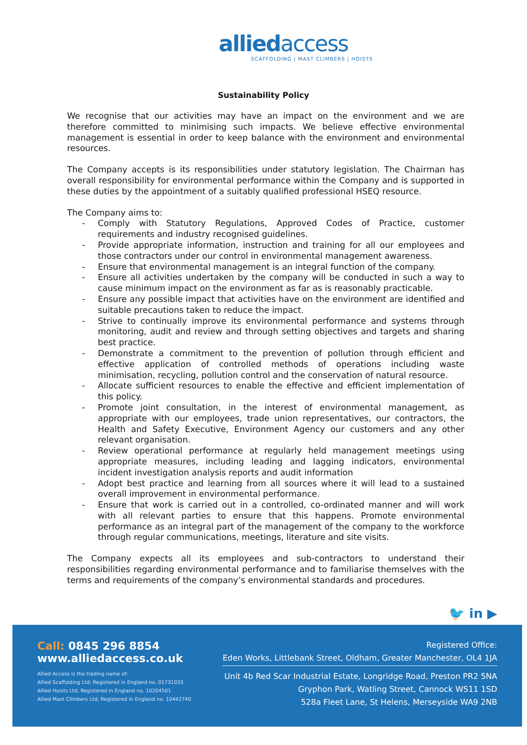alliedaccess
SCAFFOLDING | MAST CLIMBERS | HOISTS
Sustainability Policy
We recognise that our activities may have an impact on the environment and we are therefore committed to minimising such impacts. We believe effective environmental management is essential in order to keep balance with the environment and environmental resources.
The Company accepts is its responsibilities under statutory legislation. The Chairman has overall responsibility for environmental performance within the Company and is supported in these duties by the appointment of a suitably qualified professional HSEQ resource.
The Company aims to:
- Comply with Statutory Regulations, Approved Codes of Practice, customer requirements and industry recognised guidelines.
- Provide appropriate information, instruction and training for all our employees and those contractors under our control in environmental management awareness.
- Ensure that environmental management is an integral function of the company.
- Ensure all activities undertaken by the company will be conducted in such a way to cause minimum impact on the environment as far as is reasonably practicable.
- Ensure any possible impact that activities have on the environment are identified and suitable precautions taken to reduce the impact.
- Strive to continually improve its environmental performance and systems through monitoring, audit and review and through setting objectives and targets and sharing best practice.
- Demonstrate a commitment to the prevention of pollution through efficient and effective application of controlled methods of operations including waste minimisation, recycling, pollution control and the conservation of natural resource.
- Allocate sufficient resources to enable the effective and efficient implementation of this policy.
- Promote joint consultation, in the interest of environmental management, as appropriate with our employees, trade union representatives, our contractors, the Health and Safety Executive, Environment Agency our customers and any other relevant organisation.
- Review operational performance at regularly held management meetings using appropriate measures, including leading and lagging indicators, environmental incident investigation analysis reports and audit information
- Adopt best practice and learning from all sources where it will lead to a sustained overall improvement in environmental performance.
- Ensure that work is carried out in a controlled, co-ordinated manner and will work with all relevant parties to ensure that this happens. Promote environmental performance as an integral part of the management of the company to the workforce through regular communications, meetings, literature and site visits.
The Company expects all its employees and sub-contractors to understand their responsibilities regarding environmental performance and to familiarise themselves with the terms and requirements of the company’s environmental standards and procedures.
🐦 in ▶
Call: 0845 296 8854
www.alliedaccess.co.uk
Allied Access is the trading name of:
Allied Scaffolding Ltd; Registered in England no. 01731033
Allied Hoists Ltd; Registered in England no. 10204501
Allied Mast Climbers Ltd; Registered in England no. 10442740
Registered Office:
Eden Works, Littlebank Street, Oldham, Greater Manchester, OL4 1JA
Unit 4b Red Scar Industrial Estate, Longridge Road, Preston PR2 5NA
Gryphon Park, Watling Street, Cannock WS11 1SD
528a Fleet Lane, St Helens, Merseyside WA9 2NB